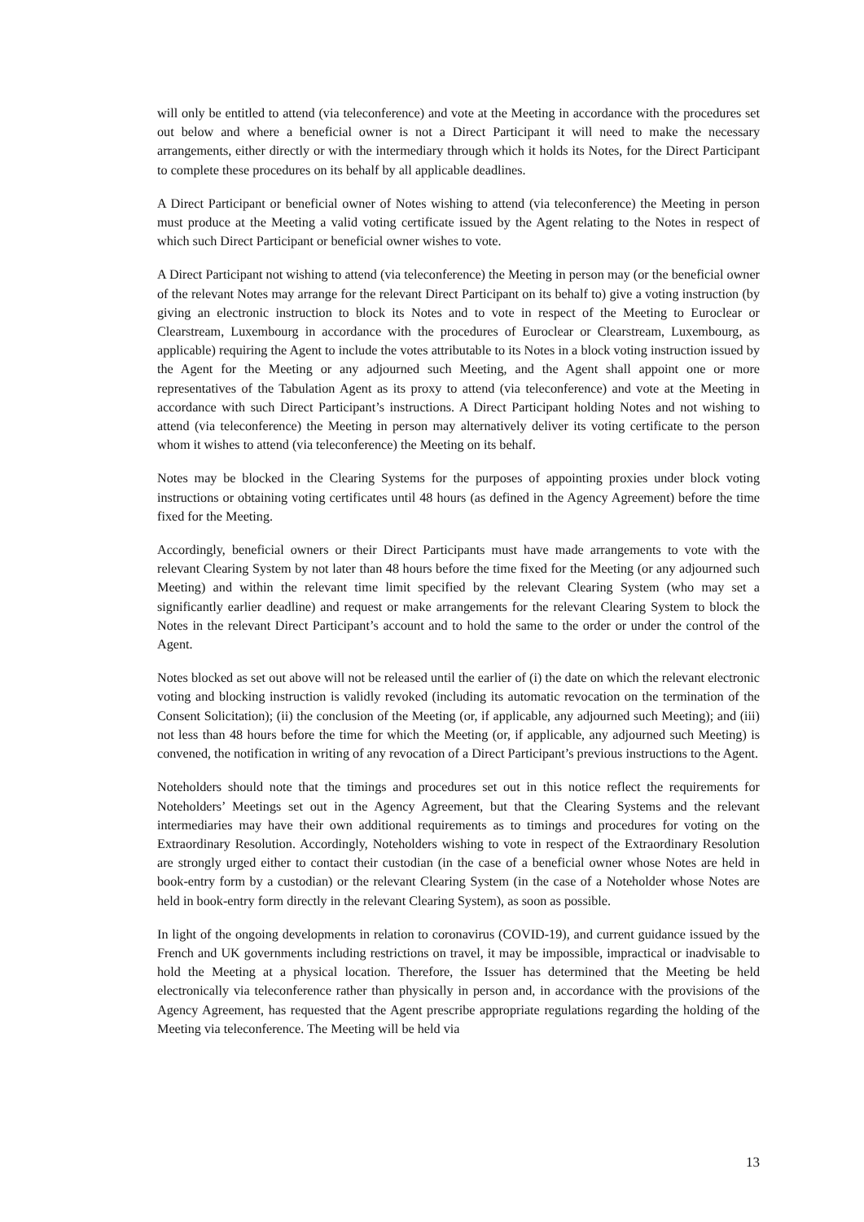will only be entitled to attend (via teleconference) and vote at the Meeting in accordance with the procedures set out below and where a beneficial owner is not a Direct Participant it will need to make the necessary arrangements, either directly or with the intermediary through which it holds its Notes, for the Direct Participant to complete these procedures on its behalf by all applicable deadlines.
A Direct Participant or beneficial owner of Notes wishing to attend (via teleconference) the Meeting in person must produce at the Meeting a valid voting certificate issued by the Agent relating to the Notes in respect of which such Direct Participant or beneficial owner wishes to vote.
A Direct Participant not wishing to attend (via teleconference) the Meeting in person may (or the beneficial owner of the relevant Notes may arrange for the relevant Direct Participant on its behalf to) give a voting instruction (by giving an electronic instruction to block its Notes and to vote in respect of the Meeting to Euroclear or Clearstream, Luxembourg in accordance with the procedures of Euroclear or Clearstream, Luxembourg, as applicable) requiring the Agent to include the votes attributable to its Notes in a block voting instruction issued by the Agent for the Meeting or any adjourned such Meeting, and the Agent shall appoint one or more representatives of the Tabulation Agent as its proxy to attend (via teleconference) and vote at the Meeting in accordance with such Direct Participant’s instructions. A Direct Participant holding Notes and not wishing to attend (via teleconference) the Meeting in person may alternatively deliver its voting certificate to the person whom it wishes to attend (via teleconference) the Meeting on its behalf.
Notes may be blocked in the Clearing Systems for the purposes of appointing proxies under block voting instructions or obtaining voting certificates until 48 hours (as defined in the Agency Agreement) before the time fixed for the Meeting.
Accordingly, beneficial owners or their Direct Participants must have made arrangements to vote with the relevant Clearing System by not later than 48 hours before the time fixed for the Meeting (or any adjourned such Meeting) and within the relevant time limit specified by the relevant Clearing System (who may set a significantly earlier deadline) and request or make arrangements for the relevant Clearing System to block the Notes in the relevant Direct Participant’s account and to hold the same to the order or under the control of the Agent.
Notes blocked as set out above will not be released until the earlier of (i) the date on which the relevant electronic voting and blocking instruction is validly revoked (including its automatic revocation on the termination of the Consent Solicitation); (ii) the conclusion of the Meeting (or, if applicable, any adjourned such Meeting); and (iii) not less than 48 hours before the time for which the Meeting (or, if applicable, any adjourned such Meeting) is convened, the notification in writing of any revocation of a Direct Participant’s previous instructions to the Agent.
Noteholders should note that the timings and procedures set out in this notice reflect the requirements for Noteholders’ Meetings set out in the Agency Agreement, but that the Clearing Systems and the relevant intermediaries may have their own additional requirements as to timings and procedures for voting on the Extraordinary Resolution. Accordingly, Noteholders wishing to vote in respect of the Extraordinary Resolution are strongly urged either to contact their custodian (in the case of a beneficial owner whose Notes are held in book-entry form by a custodian) or the relevant Clearing System (in the case of a Noteholder whose Notes are held in book-entry form directly in the relevant Clearing System), as soon as possible.
In light of the ongoing developments in relation to coronavirus (COVID-19), and current guidance issued by the French and UK governments including restrictions on travel, it may be impossible, impractical or inadvisable to hold the Meeting at a physical location. Therefore, the Issuer has determined that the Meeting be held electronically via teleconference rather than physically in person and, in accordance with the provisions of the Agency Agreement, has requested that the Agent prescribe appropriate regulations regarding the holding of the Meeting via teleconference. The Meeting will be held via
13